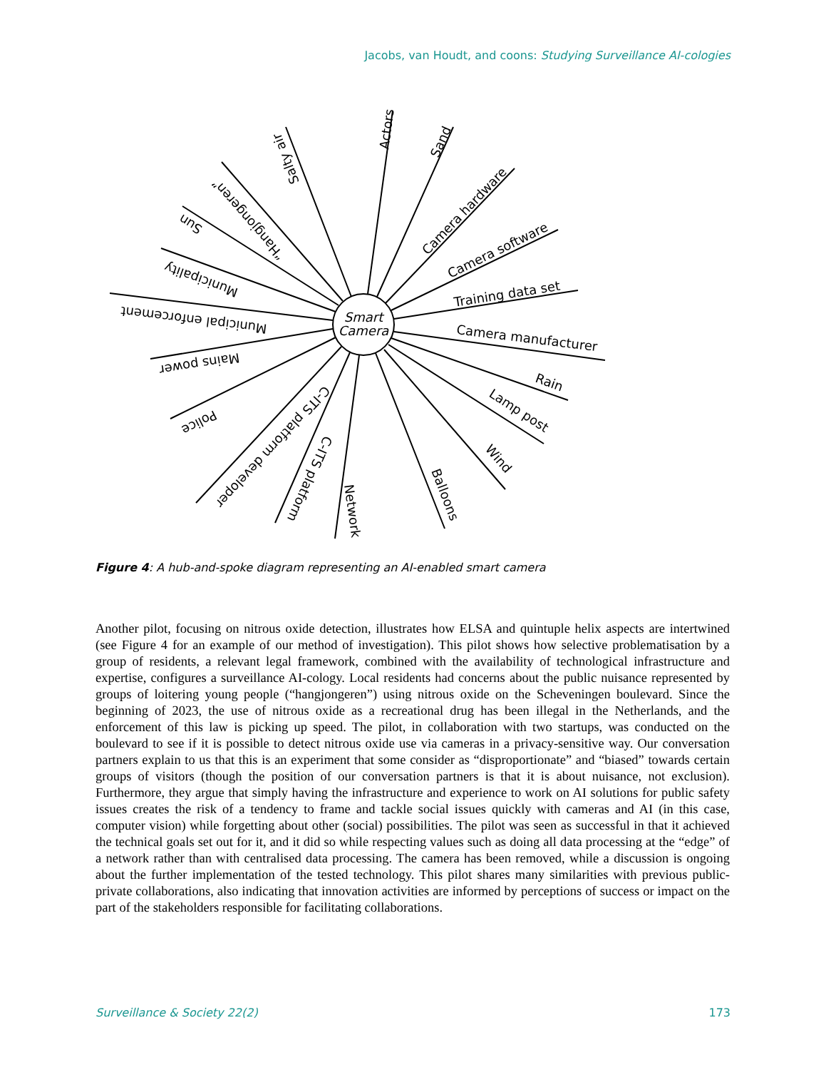Jacobs, van Houdt, and coons: Studying Surveillance AI-cologies
Smart
Camera
Actors
Sand
Camera hardware
Camera software
Training data set
Camera manufacturer
Rain
Lamp post
Wind
Balloons
Network
C-ITS platform
C-ITS platform developer
Police
Mains power
Municipal enforcement
Municipality
Sun
“Hangjongeren”
Salty air
Figure 4: A hub-and-spoke diagram representing an AI-enabled smart camera
Another pilot, focusing on nitrous oxide detection, illustrates how ELSA and quintuple helix aspects are intertwined (see Figure 4 for an example of our method of investigation). This pilot shows how selective problematisation by a group of residents, a relevant legal framework, combined with the availability of technological infrastructure and expertise, configures a surveillance AI-cology. Local residents had concerns about the public nuisance represented by groups of loitering young people (“hangjongeren”) using nitrous oxide on the Scheveningen boulevard. Since the beginning of 2023, the use of nitrous oxide as a recreational drug has been illegal in the Netherlands, and the enforcement of this law is picking up speed. The pilot, in collaboration with two startups, was conducted on the boulevard to see if it is possible to detect nitrous oxide use via cameras in a privacy-sensitive way. Our conversation partners explain to us that this is an experiment that some consider as “disproportionate” and “biased” towards certain groups of visitors (though the position of our conversation partners is that it is about nuisance, not exclusion). Furthermore, they argue that simply having the infrastructure and experience to work on AI solutions for public safety issues creates the risk of a tendency to frame and tackle social issues quickly with cameras and AI (in this case, computer vision) while forgetting about other (social) possibilities. The pilot was seen as successful in that it achieved the technical goals set out for it, and it did so while respecting values such as doing all data processing at the “edge” of a network rather than with centralised data processing. The camera has been removed, while a discussion is ongoing about the further implementation of the tested technology. This pilot shares many similarities with previous public-private collaborations, also indicating that innovation activities are informed by perceptions of success or impact on the part of the stakeholders responsible for facilitating collaborations.
Surveillance & Society 22(2) 173